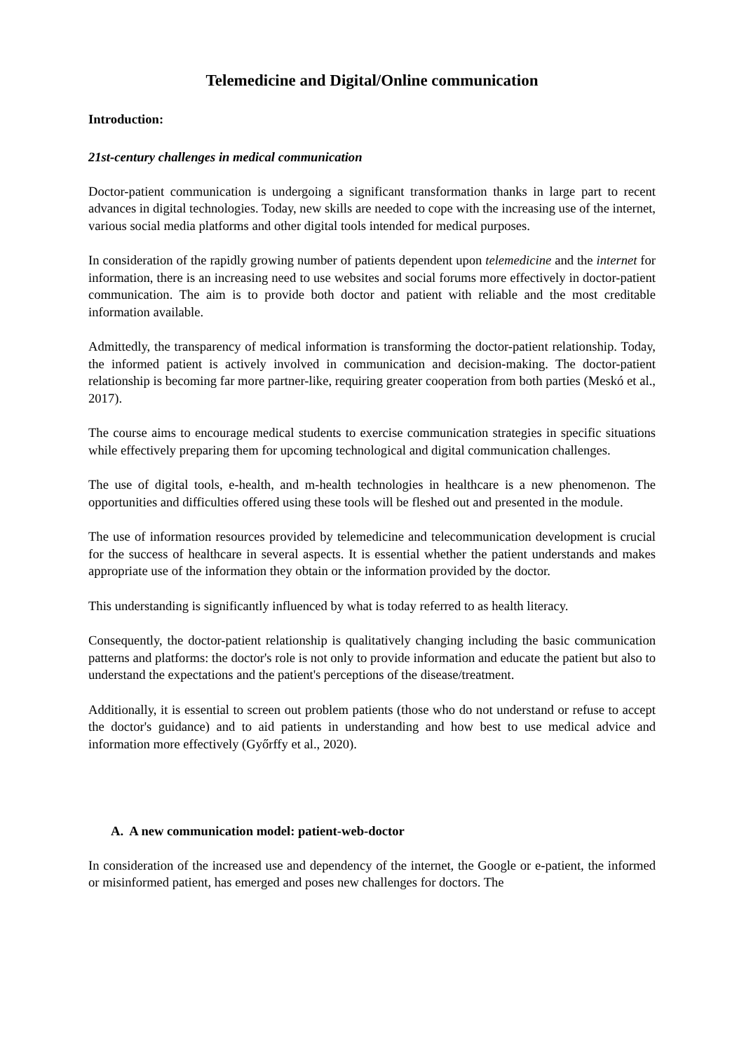Telemedicine and Digital/Online communication
Introduction:
21st-century challenges in medical communication
Doctor-patient communication is undergoing a significant transformation thanks in large part to recent advances in digital technologies. Today, new skills are needed to cope with the increasing use of the internet, various social media platforms and other digital tools intended for medical purposes.
In consideration of the rapidly growing number of patients dependent upon telemedicine and the internet for information, there is an increasing need to use websites and social forums more effectively in doctor-patient communication. The aim is to provide both doctor and patient with reliable and the most creditable information available.
Admittedly, the transparency of medical information is transforming the doctor-patient relationship. Today, the informed patient is actively involved in communication and decision-making. The doctor-patient relationship is becoming far more partner-like, requiring greater cooperation from both parties (Meskó et al., 2017).
The course aims to encourage medical students to exercise communication strategies in specific situations while effectively preparing them for upcoming technological and digital communication challenges.
The use of digital tools, e-health, and m-health technologies in healthcare is a new phenomenon. The opportunities and difficulties offered using these tools will be fleshed out and presented in the module.
The use of information resources provided by telemedicine and telecommunication development is crucial for the success of healthcare in several aspects. It is essential whether the patient understands and makes appropriate use of the information they obtain or the information provided by the doctor.
This understanding is significantly influenced by what is today referred to as health literacy.
Consequently, the doctor-patient relationship is qualitatively changing including the basic communication patterns and platforms: the doctor's role is not only to provide information and educate the patient but also to understand the expectations and the patient's perceptions of the disease/treatment.
Additionally, it is essential to screen out problem patients (those who do not understand or refuse to accept the doctor's guidance) and to aid patients in understanding and how best to use medical advice and information more effectively (Győrffy et al., 2020).
A. A new communication model: patient-web-doctor
In consideration of the increased use and dependency of the internet, the Google or e-patient, the informed or misinformed patient, has emerged and poses new challenges for doctors. The